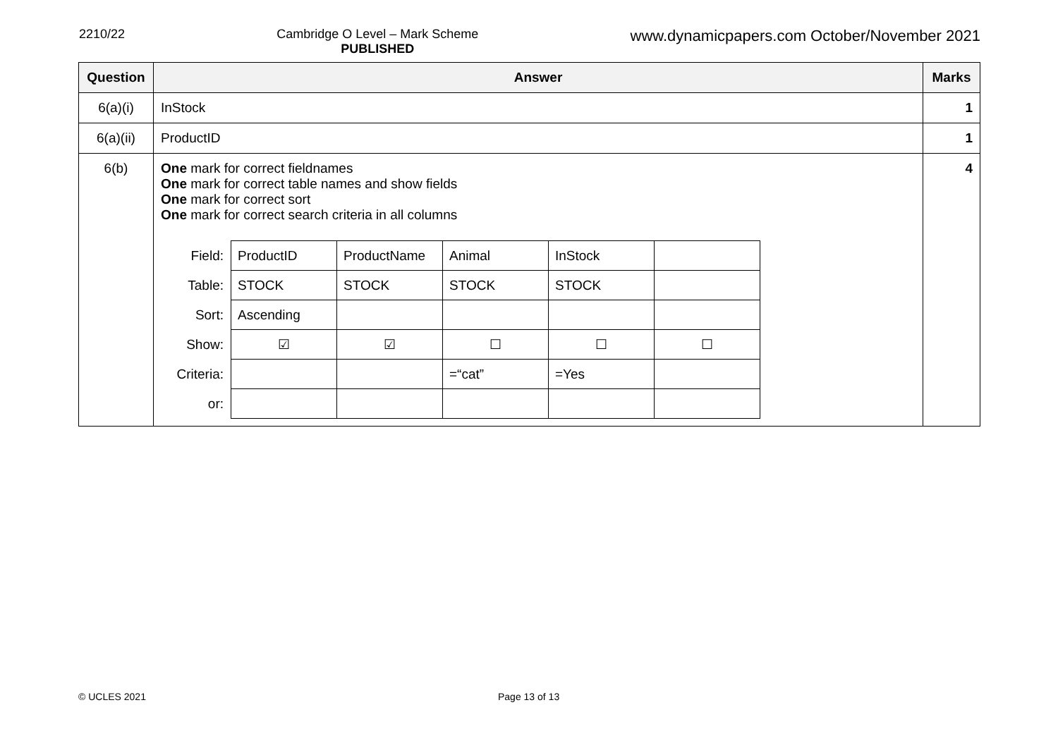2210/22 Cambridge O Level – Mark Scheme
PUBLISHED
www.dynamicpapers.com October/November 2021
| Question | Answer | Marks |
| --- | --- | --- |
| 6(a)(i) | InStock | 1 |
| 6(a)(ii) | ProductID | 1 |
| 6(b) | One mark for correct fieldnames One mark for correct table names and show fields One mark for correct sort One mark for correct search criteria in all columns / Field: / ProductID / ProductName / Animal / InStock / / / Table: / STOCK / STOCK / STOCK / STOCK / / / Sort: / Ascending / / / / / / Show: / ☑ / ☑ / ☐ / ☐ / ☐ / / Criteria: / / / =“cat” / =Yes / / / or: / / / / / / | 4 |
© UCLES 2021 Page 13 of 13